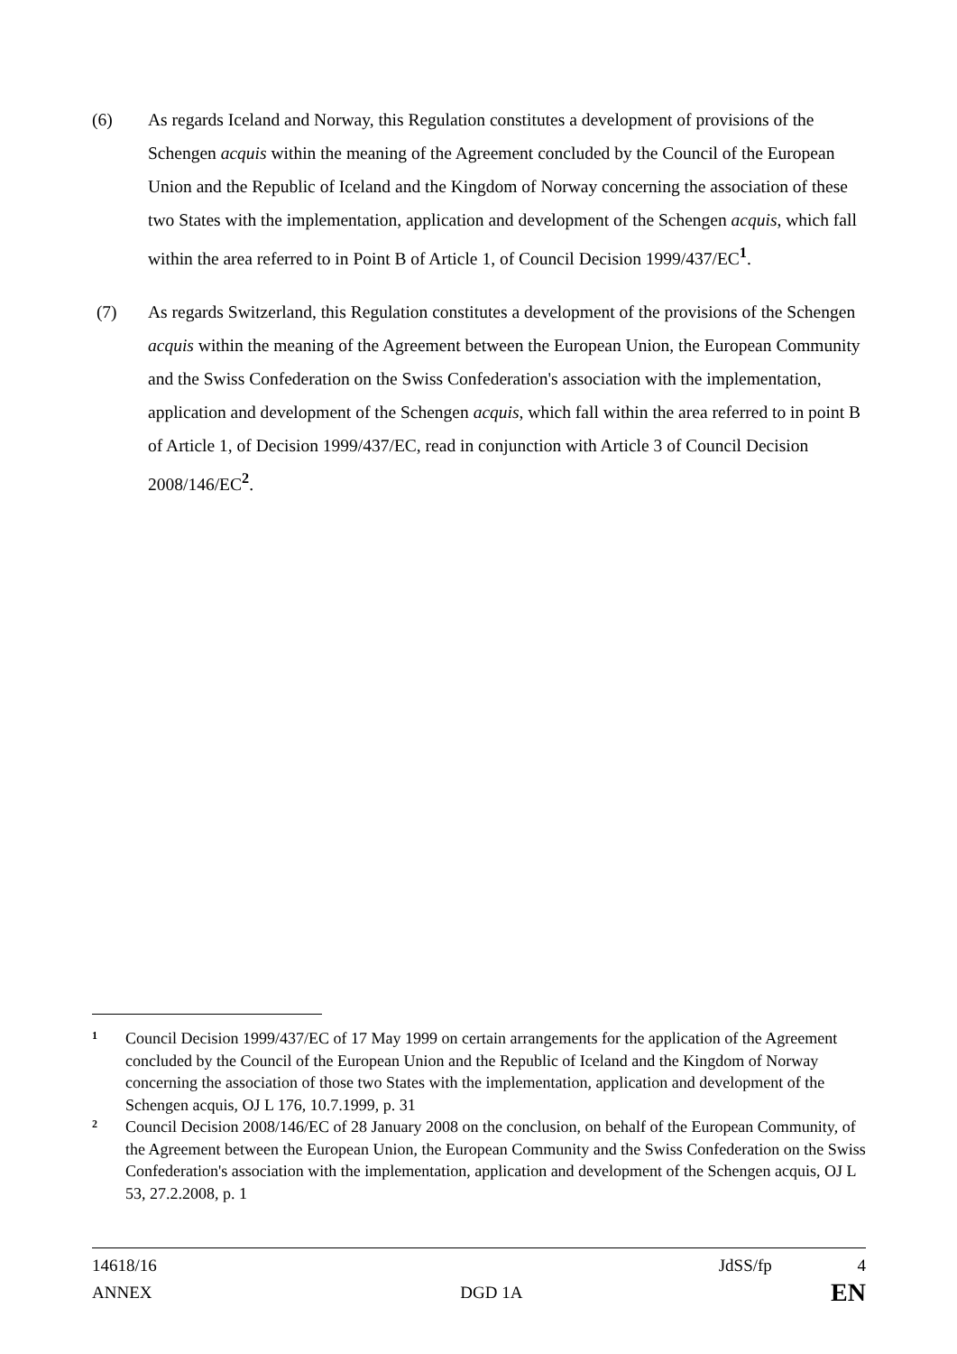(6) As regards Iceland and Norway, this Regulation constitutes a development of provisions of the Schengen acquis within the meaning of the Agreement concluded by the Council of the European Union and the Republic of Iceland and the Kingdom of Norway concerning the association of these two States with the implementation, application and development of the Schengen acquis, which fall within the area referred to in Point B of Article 1, of Council Decision 1999/437/EC<sup>1</sup>.
(7) As regards Switzerland, this Regulation constitutes a development of the provisions of the Schengen acquis within the meaning of the Agreement between the European Union, the European Community and the Swiss Confederation on the Swiss Confederation's association with the implementation, application and development of the Schengen acquis, which fall within the area referred to in point B of Article 1, of Decision 1999/437/EC, read in conjunction with Article 3 of Council Decision 2008/146/EC<sup>2</sup>.
1
Council Decision 1999/437/EC of 17 May 1999 on certain arrangements for the application of the Agreement concluded by the Council of the European Union and the Republic of Iceland and the Kingdom of Norway concerning the association of those two States with the implementation, application and development of the Schengen acquis, OJ L 176, 10.7.1999, p. 31
2
Council Decision 2008/146/EC of 28 January 2008 on the conclusion, on behalf of the European Community, of the Agreement between the European Union, the European Community and the Swiss Confederation on the Swiss Confederation's association with the implementation, application and development of the Schengen acquis, OJ L 53, 27.2.2008, p. 1
14618/16 JdSS/fp 4
ANNEX DGD 1A EN